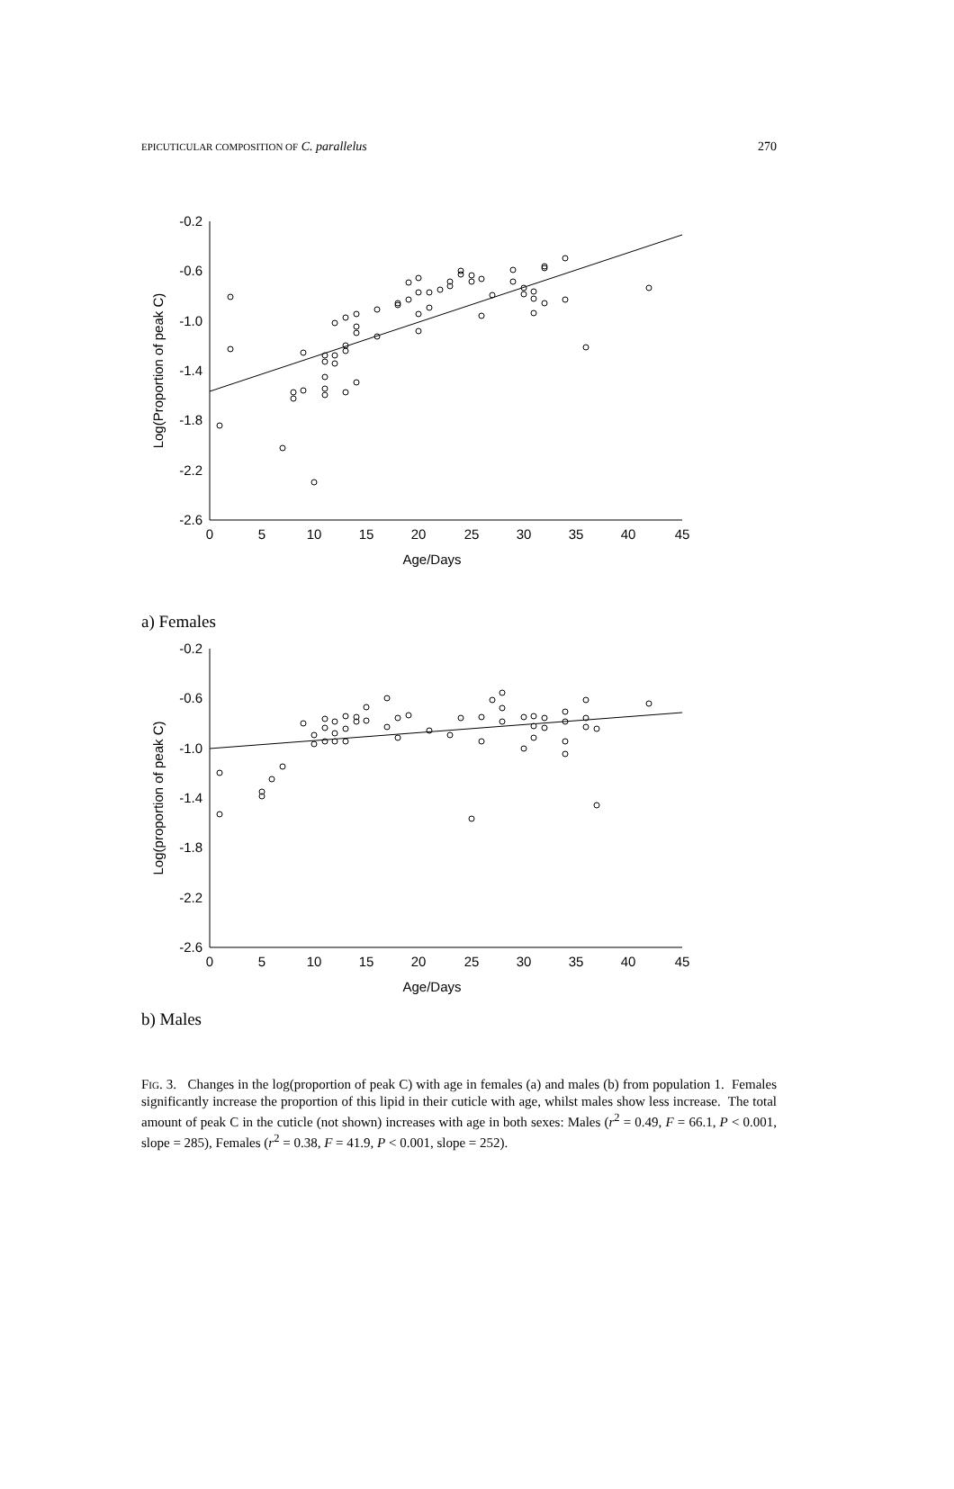EPICUTICULAR COMPOSITION OF C. parallelus 270
-0.2
-0.6
-1.0
-1.4
-1.8
-2.2
-2.6
0
5
10
15
20
25
30
35
40
45
Age/Days
Log(Proportion of peak C)
a) Females
-0.2
-0.6
-1.0
-1.4
-1.8
-2.2
-2.6
0
5
10
15
20
25
30
35
40
45
Age/Days
Log(proportion of peak C)
b) Males
FIG. 3. Changes in the log(proportion of peak C) with age in females (a) and males (b) from population 1. Females significantly increase the proportion of this lipid in their cuticle with age, whilst males show less increase. The total amount of peak C in the cuticle (not shown) increases with age in both sexes: Males (r<sup>2</sup> = 0.49, F = 66.1, P < 0.001, slope = 285), Females (r<sup>2</sup> = 0.38, F = 41.9, P < 0.001, slope = 252).